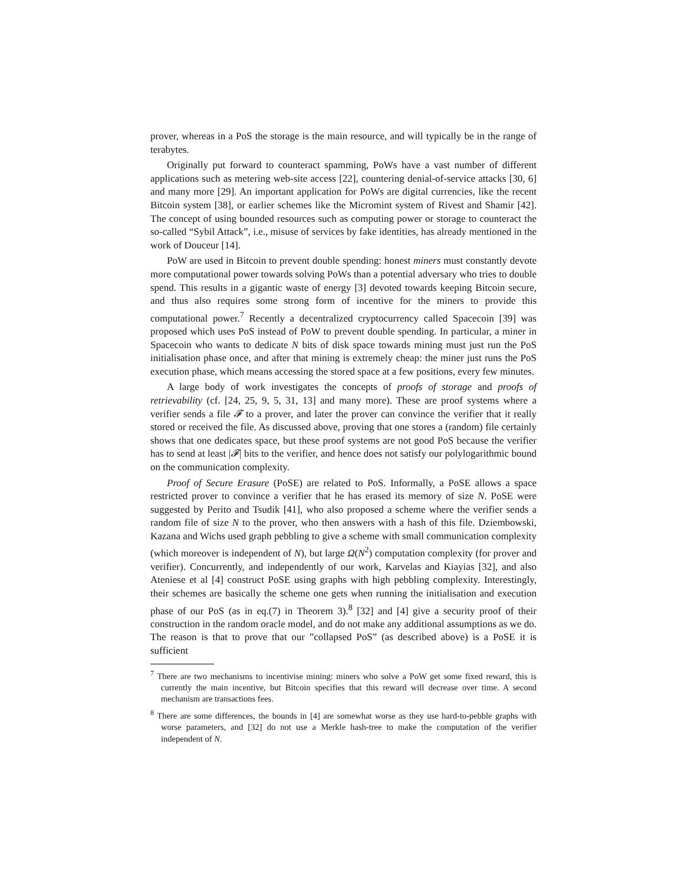prover, whereas in a PoS the storage is the main resource, and will typically be in the range of terabytes.
Originally put forward to counteract spamming, PoWs have a vast number of different applications such as metering web-site access [22], countering denial-of-service attacks [30, 6] and many more [29]. An important application for PoWs are digital currencies, like the recent Bitcoin system [38], or earlier schemes like the Micromint system of Rivest and Shamir [42]. The concept of using bounded resources such as computing power or storage to counteract the so-called “Sybil Attack”, i.e., misuse of services by fake identities, has already mentioned in the work of Douceur [14].
PoW are used in Bitcoin to prevent double spending: honest miners must constantly devote more computational power towards solving PoWs than a potential adversary who tries to double spend. This results in a gigantic waste of energy [3] devoted towards keeping Bitcoin secure, and thus also requires some strong form of incentive for the miners to provide this computational power.<sup>7</sup> Recently a decentralized cryptocurrency called Spacecoin [39] was proposed which uses PoS instead of PoW to prevent double spending. In particular, a miner in Spacecoin who wants to dedicate N bits of disk space towards mining must just run the PoS initialisation phase once, and after that mining is extremely cheap: the miner just runs the PoS execution phase, which means accessing the stored space at a few positions, every few minutes.
A large body of work investigates the concepts of proofs of storage and proofs of retrievability (cf. [24, 25, 9, 5, 31, 13] and many more). These are proof systems where a verifier sends a file 𝓕 to a prover, and later the prover can convince the verifier that it really stored or received the file. As discussed above, proving that one stores a (random) file certainly shows that one dedicates space, but these proof systems are not good PoS because the verifier has to send at least |𝓕| bits to the verifier, and hence does not satisfy our polylogarithmic bound on the communication complexity.
Proof of Secure Erasure (PoSE) are related to PoS. Informally, a PoSE allows a space restricted prover to convince a verifier that he has erased its memory of size N. PoSE were suggested by Perito and Tsudik [41], who also proposed a scheme where the verifier sends a random file of size N to the prover, who then answers with a hash of this file. Dziembowski, Kazana and Wichs used graph pebbling to give a scheme with small communication complexity (which moreover is independent of N), but large Ω(N<sup>2</sup>) computation complexity (for prover and verifier). Concurrently, and independently of our work, Karvelas and Kiayias [32], and also Ateniese et al [4] construct PoSE using graphs with high pebbling complexity. Interestingly, their schemes are basically the scheme one gets when running the initialisation and execution phase of our PoS (as in eq.(7) in Theorem 3).<sup>8</sup> [32] and [4] give a security proof of their construction in the random oracle model, and do not make any additional assumptions as we do. The reason is that to prove that our ”collapsed PoS” (as described above) is a PoSE it is sufficient
<sup>7</sup> There are two mechanisms to incentivise mining: miners who solve a PoW get some fixed reward, this is currently the main incentive, but Bitcoin specifies that this reward will decrease over time. A second mechanism are transactions fees.
<sup>8</sup> There are some differences, the bounds in [4] are somewhat worse as they use hard-to-pebble graphs with worse parameters, and [32] do not use a Merkle hash-tree to make the computation of the verifier independent of N.